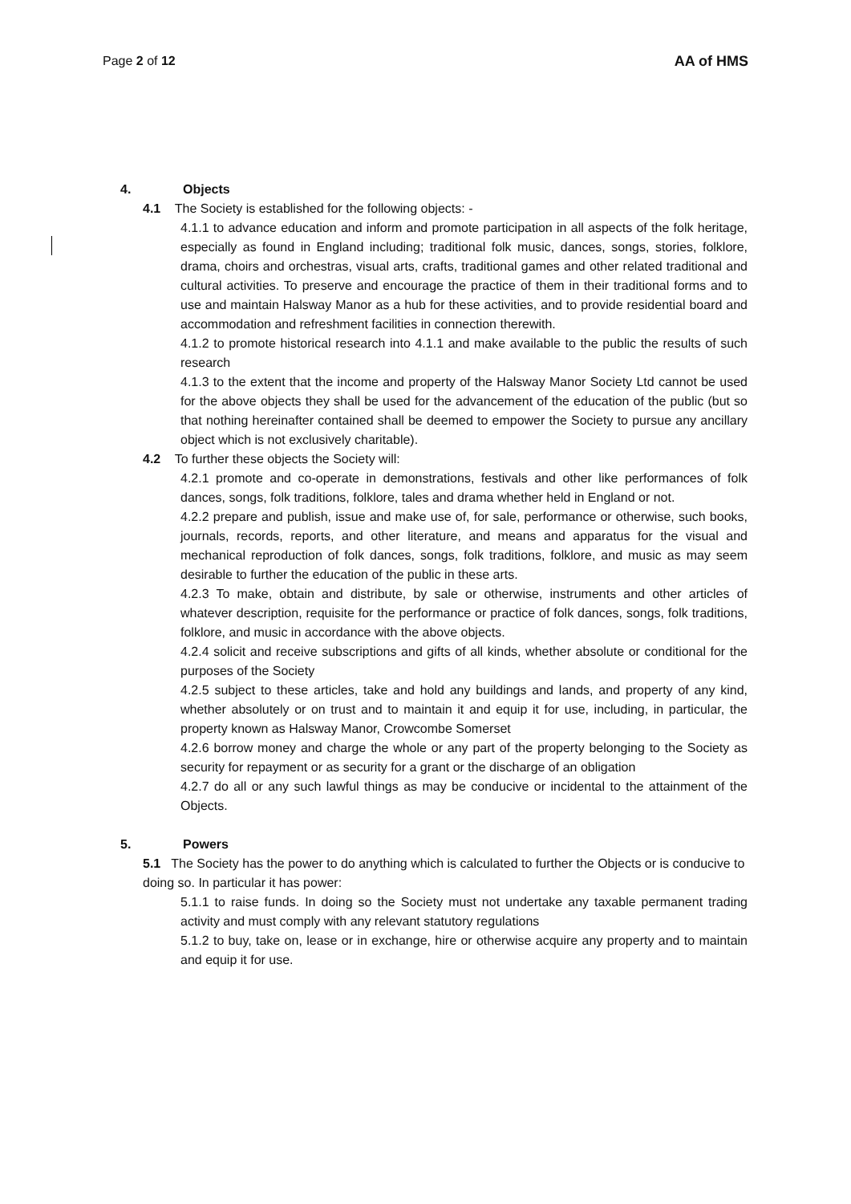Page 2 of 12 AA of HMS
4. Objects
4.1 The Society is established for the following objects: -
4.1.1 to advance education and inform and promote participation in all aspects of the folk heritage, especially as found in England including; traditional folk music, dances, songs, stories, folklore, drama, choirs and orchestras, visual arts, crafts, traditional games and other related traditional and cultural activities. To preserve and encourage the practice of them in their traditional forms and to use and maintain Halsway Manor as a hub for these activities, and to provide residential board and accommodation and refreshment facilities in connection therewith.
4.1.2 to promote historical research into 4.1.1 and make available to the public the results of such research
4.1.3 to the extent that the income and property of the Halsway Manor Society Ltd cannot be used for the above objects they shall be used for the advancement of the education of the public (but so that nothing hereinafter contained shall be deemed to empower the Society to pursue any ancillary object which is not exclusively charitable).
4.2 To further these objects the Society will:
4.2.1 promote and co-operate in demonstrations, festivals and other like performances of folk dances, songs, folk traditions, folklore, tales and drama whether held in England or not.
4.2.2 prepare and publish, issue and make use of, for sale, performance or otherwise, such books, journals, records, reports, and other literature, and means and apparatus for the visual and mechanical reproduction of folk dances, songs, folk traditions, folklore, and music as may seem desirable to further the education of the public in these arts.
4.2.3 To make, obtain and distribute, by sale or otherwise, instruments and other articles of whatever description, requisite for the performance or practice of folk dances, songs, folk traditions, folklore, and music in accordance with the above objects.
4.2.4 solicit and receive subscriptions and gifts of all kinds, whether absolute or conditional for the purposes of the Society
4.2.5 subject to these articles, take and hold any buildings and lands, and property of any kind, whether absolutely or on trust and to maintain it and equip it for use, including, in particular, the property known as Halsway Manor, Crowcombe Somerset
4.2.6 borrow money and charge the whole or any part of the property belonging to the Society as security for repayment or as security for a grant or the discharge of an obligation
4.2.7 do all or any such lawful things as may be conducive or incidental to the attainment of the Objects.
5. Powers
5.1 The Society has the power to do anything which is calculated to further the Objects or is conducive to doing so. In particular it has power:
5.1.1 to raise funds. In doing so the Society must not undertake any taxable permanent trading activity and must comply with any relevant statutory regulations
5.1.2 to buy, take on, lease or in exchange, hire or otherwise acquire any property and to maintain and equip it for use.